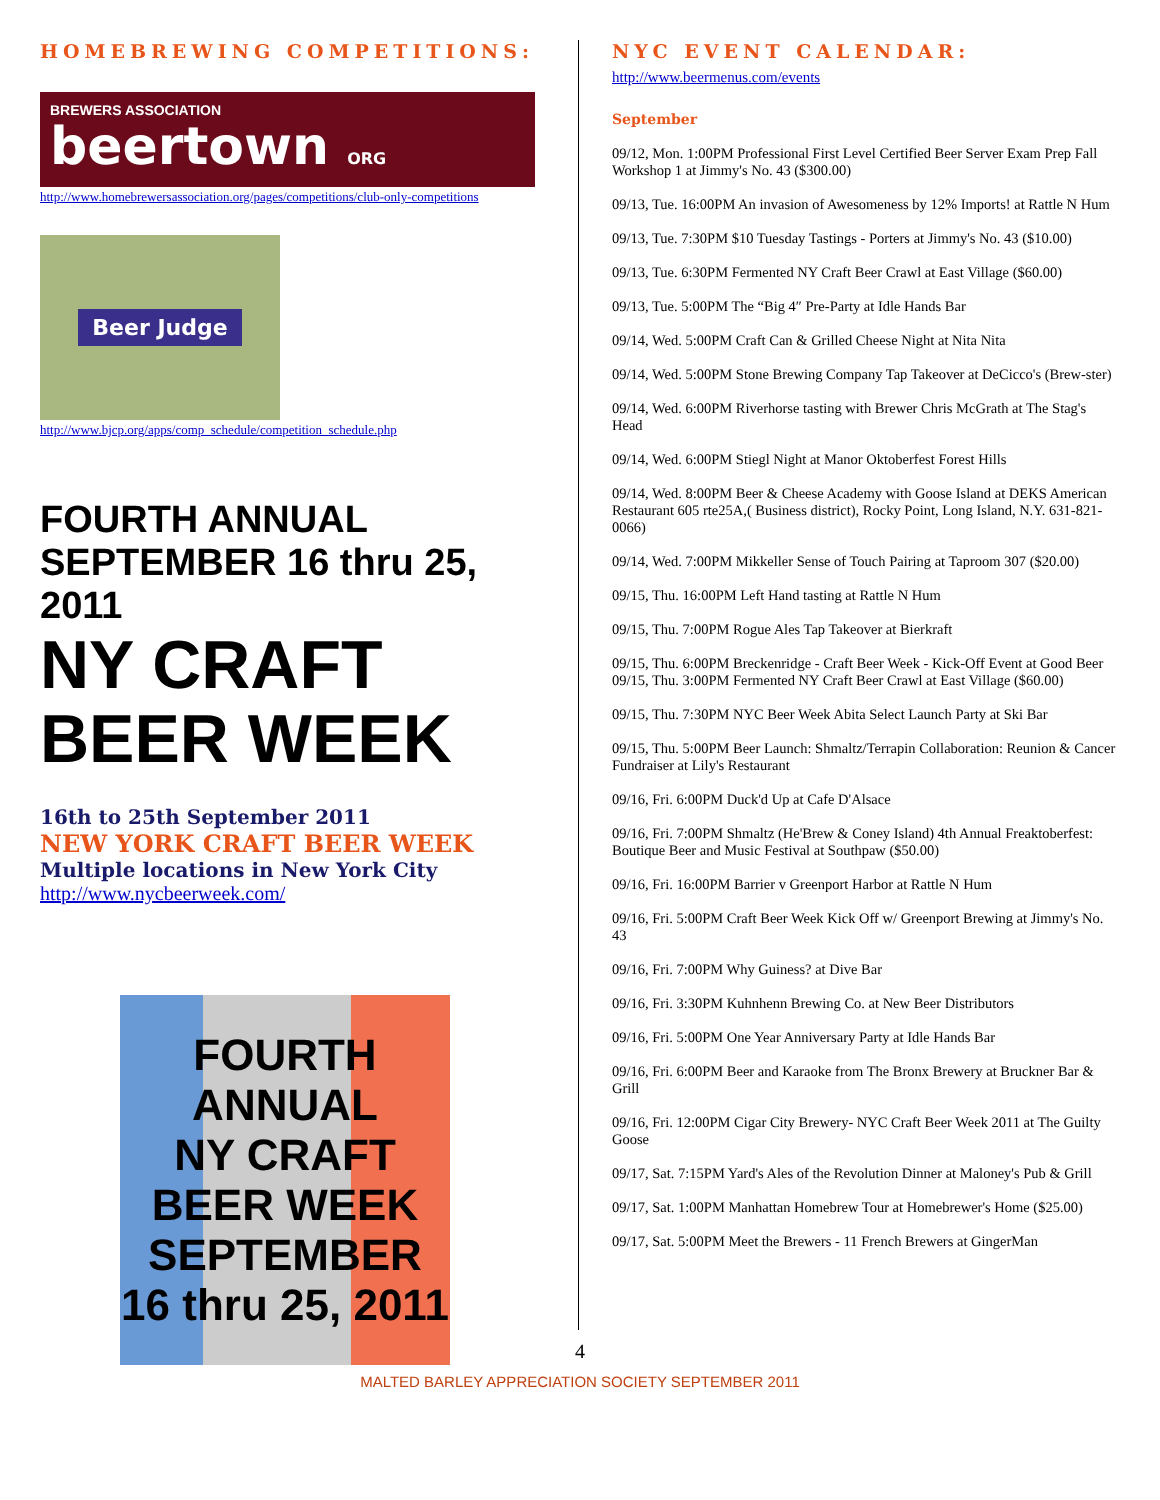HOMEBREWING COMPETITIONS:
BREWERS ASSOCIATION
beertown ORG
http://www.homebrewersassociation.org/pages/competitions/club-only-competitions
Beer Judge
http://www.bjcp.org/apps/comp_schedule/competition_schedule.php
FOURTH ANNUAL SEPTEMBER 16 thru 25, 2011
NY CRAFT BEER WEEK
16th to 25th September 2011
NEW YORK CRAFT BEER WEEK
Multiple locations in New York City
http://www.nycbeerweek.com/
FOURTH ANNUAL
NY CRAFT BEER WEEK
SEPTEMBER 16 thru 25, 2011
NYC EVENT CALENDAR:
http://www.beermenus.com/events
September
09/12, Mon. 1:00PM Professional First Level Certified Beer Server Exam Prep Fall Workshop 1 at Jimmy's No. 43 ($300.00)
09/13, Tue. 16:00PM An invasion of Awesomeness by 12% Imports! at Rattle N Hum
09/13, Tue. 7:30PM $10 Tuesday Tastings - Porters at Jimmy's No. 43 ($10.00)
09/13, Tue. 6:30PM Fermented NY Craft Beer Crawl at East Village ($60.00)
09/13, Tue. 5:00PM The “Big 4″ Pre-Party at Idle Hands Bar
09/14, Wed. 5:00PM Craft Can & Grilled Cheese Night at Nita Nita
09/14, Wed. 5:00PM Stone Brewing Company Tap Takeover at DeCicco's (Brew-ster)
09/14, Wed. 6:00PM Riverhorse tasting with Brewer Chris McGrath at The Stag's Head
09/14, Wed. 6:00PM Stiegl Night at Manor Oktoberfest Forest Hills
09/14, Wed. 8:00PM Beer & Cheese Academy with Goose Island at DEKS American Restaurant 605 rte25A,( Business district), Rocky Point, Long Island, N.Y. 631-821-0066)
09/14, Wed. 7:00PM Mikkeller Sense of Touch Pairing at Taproom 307 ($20.00)
09/15, Thu. 16:00PM Left Hand tasting at Rattle N Hum
09/15, Thu. 7:00PM Rogue Ales Tap Takeover at Bierkraft
09/15, Thu. 6:00PM Breckenridge - Craft Beer Week - Kick-Off Event at Good Beer
09/15, Thu. 3:00PM Fermented NY Craft Beer Crawl at East Village ($60.00)
09/15, Thu. 7:30PM NYC Beer Week Abita Select Launch Party at Ski Bar
09/15, Thu. 5:00PM Beer Launch: Shmaltz/Terrapin Collaboration: Reunion & Cancer Fundraiser at Lily's Restaurant
09/16, Fri. 6:00PM Duck'd Up at Cafe D'Alsace
09/16, Fri. 7:00PM Shmaltz (He'Brew & Coney Island) 4th Annual Freaktoberfest: Boutique Beer and Music Festival at Southpaw ($50.00)
09/16, Fri. 16:00PM Barrier v Greenport Harbor at Rattle N Hum
09/16, Fri. 5:00PM Craft Beer Week Kick Off w/ Greenport Brewing at Jimmy's No. 43
09/16, Fri. 7:00PM Why Guiness? at Dive Bar
09/16, Fri. 3:30PM Kuhnhenn Brewing Co. at New Beer Distributors
09/16, Fri. 5:00PM One Year Anniversary Party at Idle Hands Bar
09/16, Fri. 6:00PM Beer and Karaoke from The Bronx Brewery at Bruckner Bar & Grill
09/16, Fri. 12:00PM Cigar City Brewery- NYC Craft Beer Week 2011 at The Guilty Goose
09/17, Sat. 7:15PM Yard's Ales of the Revolution Dinner at Maloney's Pub & Grill
09/17, Sat. 1:00PM Manhattan Homebrew Tour at Homebrewer's Home ($25.00)
09/17, Sat. 5:00PM Meet the Brewers - 11 French Brewers at GingerMan
4
MALTED BARLEY APPRECIATION SOCIETY SEPTEMBER 2011